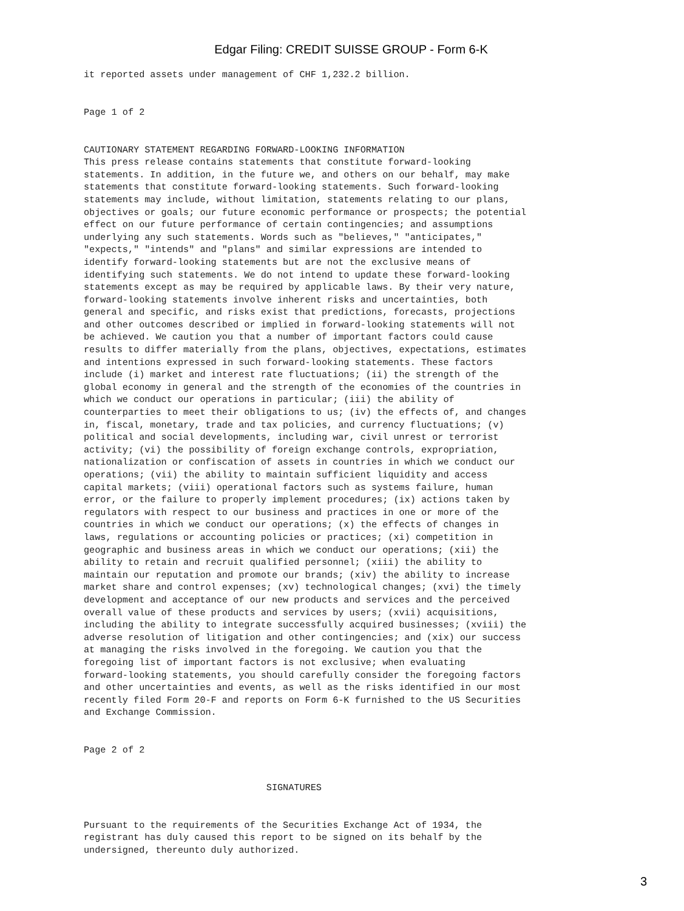Edgar Filing: CREDIT SUISSE GROUP - Form 6-K
it reported assets under management of CHF 1,232.2 billion.


Page 1 of 2


CAUTIONARY STATEMENT REGARDING FORWARD-LOOKING INFORMATION
This press release contains statements that constitute forward-looking
statements. In addition, in the future we, and others on our behalf, may make
statements that constitute forward-looking statements. Such forward-looking
statements may include, without limitation, statements relating to our plans,
objectives or goals; our future economic performance or prospects; the potential
effect on our future performance of certain contingencies; and assumptions
underlying any such statements. Words such as "believes," "anticipates,"
"expects," "intends" and "plans" and similar expressions are intended to
identify forward-looking statements but are not the exclusive means of
identifying such statements. We do not intend to update these forward-looking
statements except as may be required by applicable laws. By their very nature,
forward-looking statements involve inherent risks and uncertainties, both
general and specific, and risks exist that predictions, forecasts, projections
and other outcomes described or implied in forward-looking statements will not
be achieved. We caution you that a number of important factors could cause
results to differ materially from the plans, objectives, expectations, estimates
and intentions expressed in such forward-looking statements. These factors
include (i) market and interest rate fluctuations; (ii) the strength of the
global economy in general and the strength of the economies of the countries in
which we conduct our operations in particular; (iii) the ability of
counterparties to meet their obligations to us; (iv) the effects of, and changes
in, fiscal, monetary, trade and tax policies, and currency fluctuations; (v)
political and social developments, including war, civil unrest or terrorist
activity; (vi) the possibility of foreign exchange controls, expropriation,
nationalization or confiscation of assets in countries in which we conduct our
operations; (vii) the ability to maintain sufficient liquidity and access
capital markets; (viii) operational factors such as systems failure, human
error, or the failure to properly implement procedures; (ix) actions taken by
regulators with respect to our business and practices in one or more of the
countries in which we conduct our operations; (x) the effects of changes in
laws, regulations or accounting policies or practices; (xi) competition in
geographic and business areas in which we conduct our operations; (xii) the
ability to retain and recruit qualified personnel; (xiii) the ability to
maintain our reputation and promote our brands; (xiv) the ability to increase
market share and control expenses; (xv) technological changes; (xvi) the timely
development and acceptance of our new products and services and the perceived
overall value of these products and services by users; (xvii) acquisitions,
including the ability to integrate successfully acquired businesses; (xviii) the
adverse resolution of litigation and other contingencies; and (xix) our success
at managing the risks involved in the foregoing. We caution you that the
foregoing list of important factors is not exclusive; when evaluating
forward-looking statements, you should carefully consider the foregoing factors
and other uncertainties and events, as well as the risks identified in our most
recently filed Form 20-F and reports on Form 6-K furnished to the US Securities
and Exchange Commission.


Page 2 of 2


                                 SIGNATURES


Pursuant to the requirements of the Securities Exchange Act of 1934, the
registrant has duly caused this report to be signed on its behalf by the
undersigned, thereunto duly authorized.
3